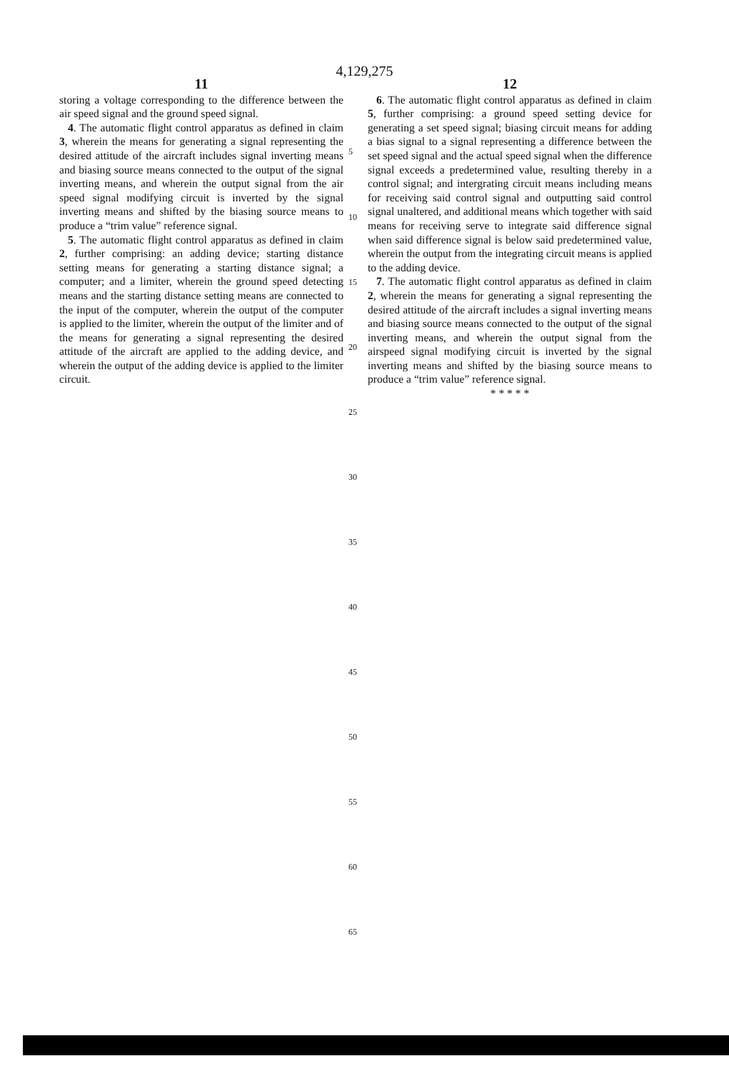4,129,275
11
storing a voltage corresponding to the difference between the air speed signal and the ground speed signal.
4. The automatic flight control apparatus as defined in claim 3, wherein the means for generating a signal representing the desired attitude of the aircraft includes signal inverting means and biasing source means connected to the output of the signal inverting means, and wherein the output signal from the air speed signal modifying circuit is inverted by the signal inverting means and shifted by the biasing source means to produce a “trim value” reference signal.
5. The automatic flight control apparatus as defined in claim 2, further comprising: an adding device; starting distance setting means for generating a starting distance signal; a computer; and a limiter, wherein the ground speed detecting means and the starting distance setting means are connected to the input of the computer, wherein the output of the computer is applied to the limiter, wherein the output of the limiter and of the means for generating a signal representing the desired attitude of the aircraft are applied to the adding device, and wherein the output of the adding device is applied to the limiter circuit.
12
6. The automatic flight control apparatus as defined in claim 5, further comprising: a ground speed setting device for generating a set speed signal; biasing circuit means for adding a bias signal to a signal representing a difference between the set speed signal and the actual speed signal when the difference signal exceeds a predetermined value, resulting thereby in a control signal; and intergrating circuit means including means for receiving said control signal and outputting said control signal unaltered, and additional means which together with said means for receiving serve to integrate said difference signal when said difference signal is below said predetermined value, wherein the output from the integrating circuit means is applied to the adding device.
7. The automatic flight control apparatus as defined in claim 2, wherein the means for generating a signal representing the desired attitude of the aircraft includes a signal inverting means and biasing source means connected to the output of the signal inverting means, and wherein the output signal from the airspeed signal modifying circuit is inverted by the signal inverting means and shifted by the biasing source means to produce a “trim value” reference signal.
* * * * *
5
10
15
20
25
30
35
40
45
50
55
60
65